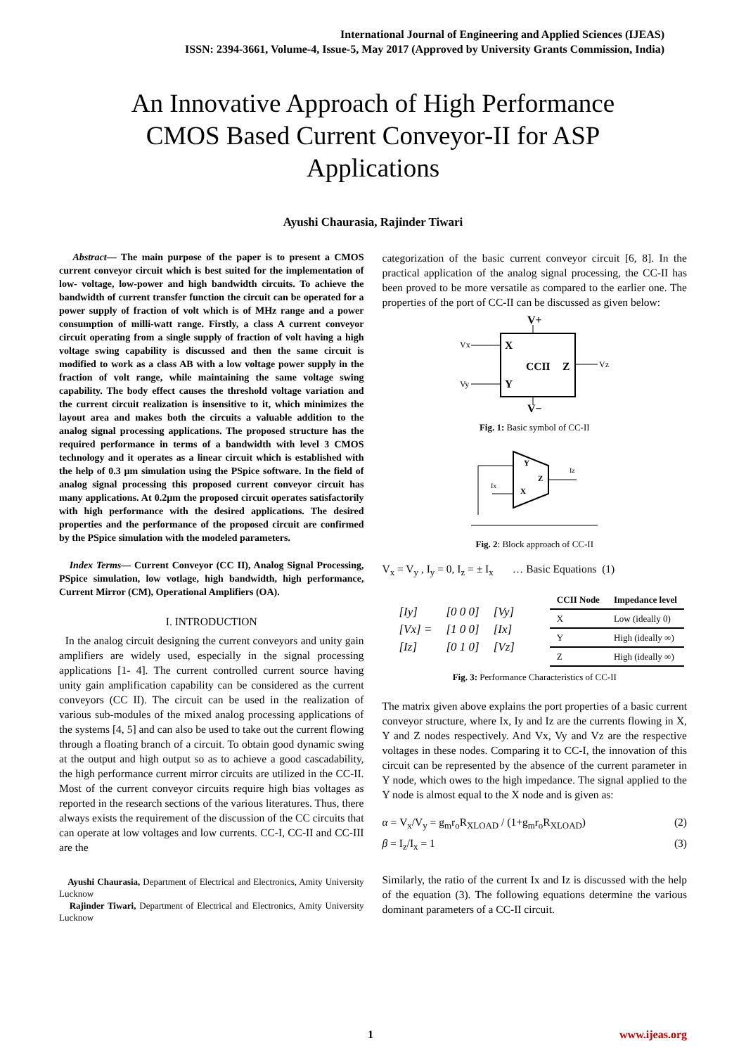International Journal of Engineering and Applied Sciences (IJEAS)
ISSN: 2394-3661, Volume-4, Issue-5, May 2017 (Approved by University Grants Commission, India)
An Innovative Approach of High Performance CMOS Based Current Conveyor-II for ASP Applications
Ayushi Chaurasia, Rajinder Tiwari
Abstract— The main purpose of the paper is to present a CMOS current conveyor circuit which is best suited for the implementation of low- voltage, low-power and high bandwidth circuits. To achieve the bandwidth of current transfer function the circuit can be operated for a power supply of fraction of volt which is of MHz range and a power consumption of milli-watt range. Firstly, a class A current conveyor circuit operating from a single supply of fraction of volt having a high voltage swing capability is discussed and then the same circuit is modified to work as a class AB with a low voltage power supply in the fraction of volt range, while maintaining the same voltage swing capability. The body effect causes the threshold voltage variation and the current circuit realization is insensitive to it, which minimizes the layout area and makes both the circuits a valuable addition to the analog signal processing applications. The proposed structure has the required performance in terms of a bandwidth with level 3 CMOS technology and it operates as a linear circuit which is established with the help of 0.3 µm simulation using the PSpice software. In the field of analog signal processing this proposed current conveyor circuit has many applications. At 0.2µm the proposed circuit operates satisfactorily with high performance with the desired applications. The desired properties and the performance of the proposed circuit are confirmed by the PSpice simulation with the modeled parameters.
Index Terms— Current Conveyor (CC II), Analog Signal Processing, PSpice simulation, low votlage, high bandwidth, high performance, Current Mirror (CM), Operational Amplifiers (OA).
I. INTRODUCTION
In the analog circuit designing the current conveyors and unity gain amplifiers are widely used, especially in the signal processing applications [1- 4]. The current controlled current source having unity gain amplification capability can be considered as the current conveyors (CC II). The circuit can be used in the realization of various sub-modules of the mixed analog processing applications of the systems [4, 5] and can also be used to take out the current flowing through a floating branch of a circuit. To obtain good dynamic swing at the output and high output so as to achieve a good cascadability, the high performance current mirror circuits are utilized in the CC-II. Most of the current conveyor circuits require high bias voltages as reported in the research sections of the various literatures. Thus, there always exists the requirement of the discussion of the CC circuits that can operate at low voltages and low currents. CC-I, CC-II and CC-III are the
Ayushi Chaurasia, Department of Electrical and Electronics, Amity University Lucknow
Rajinder Tiwari, Department of Electrical and Electronics, Amity University Lucknow
categorization of the basic current conveyor circuit [6, 8]. In the practical application of the analog signal processing, the CC-II has been proved to be more versatile as compared to the earlier one. The properties of the port of CC-II can be discussed as given below:
V+
X
Y
CCII
Z
Vx
Vy
Vz
V−
Fig. 1: Basic symbol of CC-II
Y
X
Z
Iz
Ix
Fig. 2: Block approach of CC-II
V<sub>x</sub> = V<sub>y</sub> , I<sub>y</sub> = 0, I<sub>z</sub> = ± I<sub>x</sub> … Basic Equations (1)
| [Iy] | [0 0 0] | [Vy] |
| [Vx] = | [1 0 0] | [Ix] |
| [Iz] | [0 1 0] | [Vz] |
| CCII Node | Impedance level |
| --- | --- |
| X | Low (ideally 0) |
| Y | High (ideally ∞) |
| Z | High (ideally ∞) |
Fig. 3: Performance Characteristics of CC-II
The matrix given above explains the port properties of a basic current conveyor structure, where Ix, Iy and Iz are the currents flowing in X, Y and Z nodes respectively. And Vx, Vy and Vz are the respective voltages in these nodes. Comparing it to CC-I, the innovation of this circuit can be represented by the absence of the current parameter in Y node, which owes to the high impedance. The signal applied to the Y node is almost equal to the X node and is given as:
α = V<sub>x</sub>/V<sub>y</sub> = g<sub>m</sub>r<sub>o</sub>R<sub>XLOAD</sub> / (1+g<sub>m</sub>r<sub>o</sub>R<sub>XLOAD</sub>) (2)
β = I<sub>z</sub>/I<sub>x</sub> = 1 (3)
Similarly, the ratio of the current Ix and Iz is discussed with the help of the equation (3). The following equations determine the various dominant parameters of a CC-II circuit.
1 www.ijeas.org